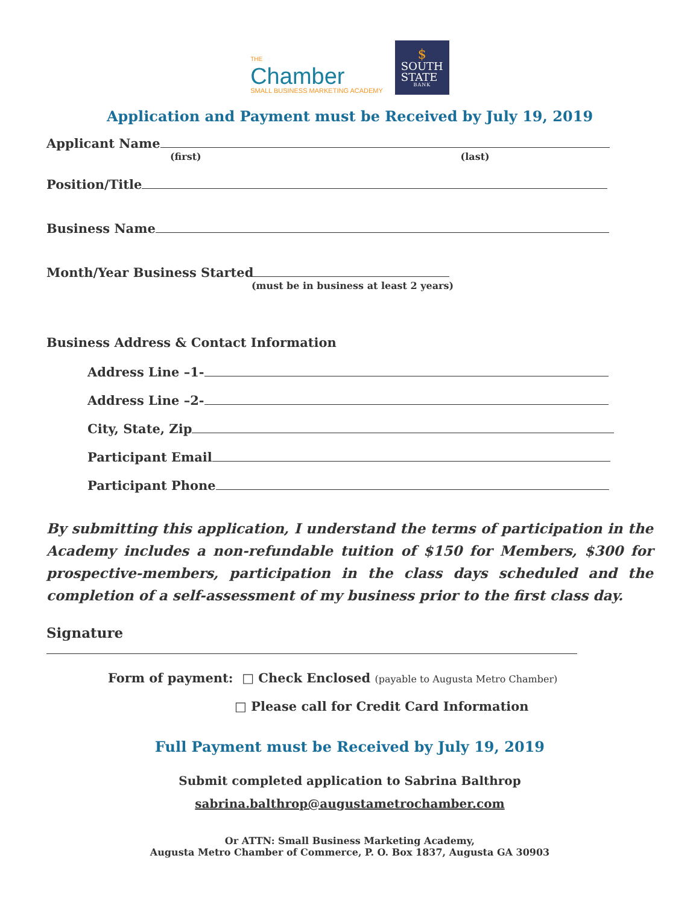THE
Chamber
SMALL BUSINESS MARKETING ACADEMY
$
SOUTH
STATE
BANK
Application and Payment must be Received by July 19, 2019
Applicant Name
(first) (last)
Position/Title
Business Name
Month/Year Business Started
(must be in business at least 2 years)
Business Address & Contact Information
Address Line –1-
Address Line –2-
City, State, Zip
Participant Email
Participant Phone
By submitting this application, I understand the terms of participation in the Academy includes a non-refundable tuition of $150 for Members, $300 for prospective-members, participation in the class days scheduled and the completion of a self-assessment of my business prior to the first class day.
Signature
Form of payment: □ Check Enclosed (payable to Augusta Metro Chamber)
□ Please call for Credit Card Information
Full Payment must be Received by July 19, 2019
Submit completed application to Sabrina Balthrop
sabrina.balthrop@augustametrochamber.com
Or ATTN: Small Business Marketing Academy,
Augusta Metro Chamber of Commerce, P. O. Box 1837, Augusta GA 30903